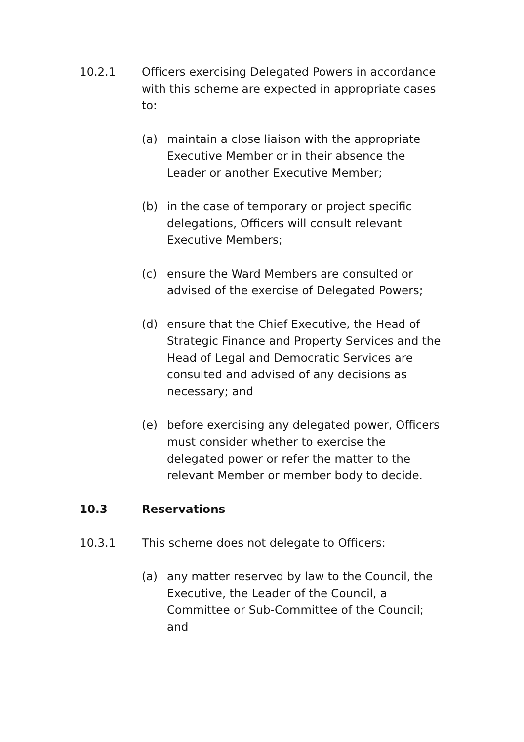10.2.1 Officers exercising Delegated Powers in accordance with this scheme are expected in appropriate cases to:
(a) maintain a close liaison with the appropriate Executive Member or in their absence the Leader or another Executive Member;
(b) in the case of temporary or project specific delegations, Officers will consult relevant Executive Members;
(c) ensure the Ward Members are consulted or advised of the exercise of Delegated Powers;
(d) ensure that the Chief Executive, the Head of Strategic Finance and Property Services and the Head of Legal and Democratic Services are consulted and advised of any decisions as necessary; and
(e) before exercising any delegated power, Officers must consider whether to exercise the delegated power or refer the matter to the relevant Member or member body to decide.
10.3 Reservations
10.3.1 This scheme does not delegate to Officers:
(a) any matter reserved by law to the Council, the Executive, the Leader of the Council, a Committee or Sub-Committee of the Council; and